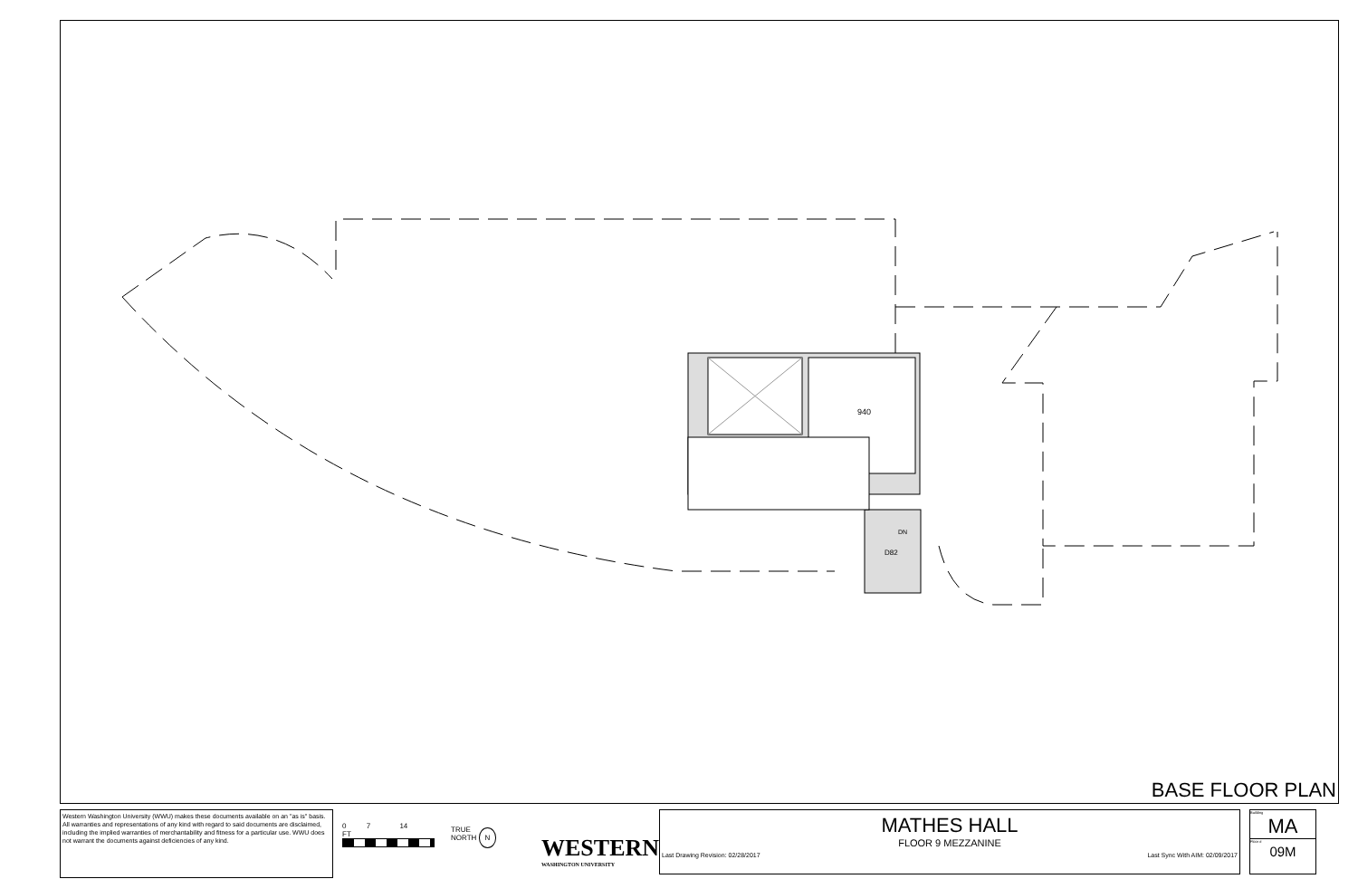940
DN
D82
BASE FLOOR PLAN
Western Washington University (WWU) makes these documents available on an "as is" basis. All warranties and representations of any kind with regard to said documents are disclaimed, including the implied warranties of merchantability and fitness for a particular use. WWU does not warrant the documents against deficiencies of any kind.
0 7 14
FT
TRUE
NORTH N
WESTERN
WASHINGTON UNIVERSITY
MATHES HALL
FLOOR 9 MEZZANINE
Last Drawing Revision: 02/28/2017 Last Sync With AIM: 02/09/2017
Building
MA
Floor #
09M